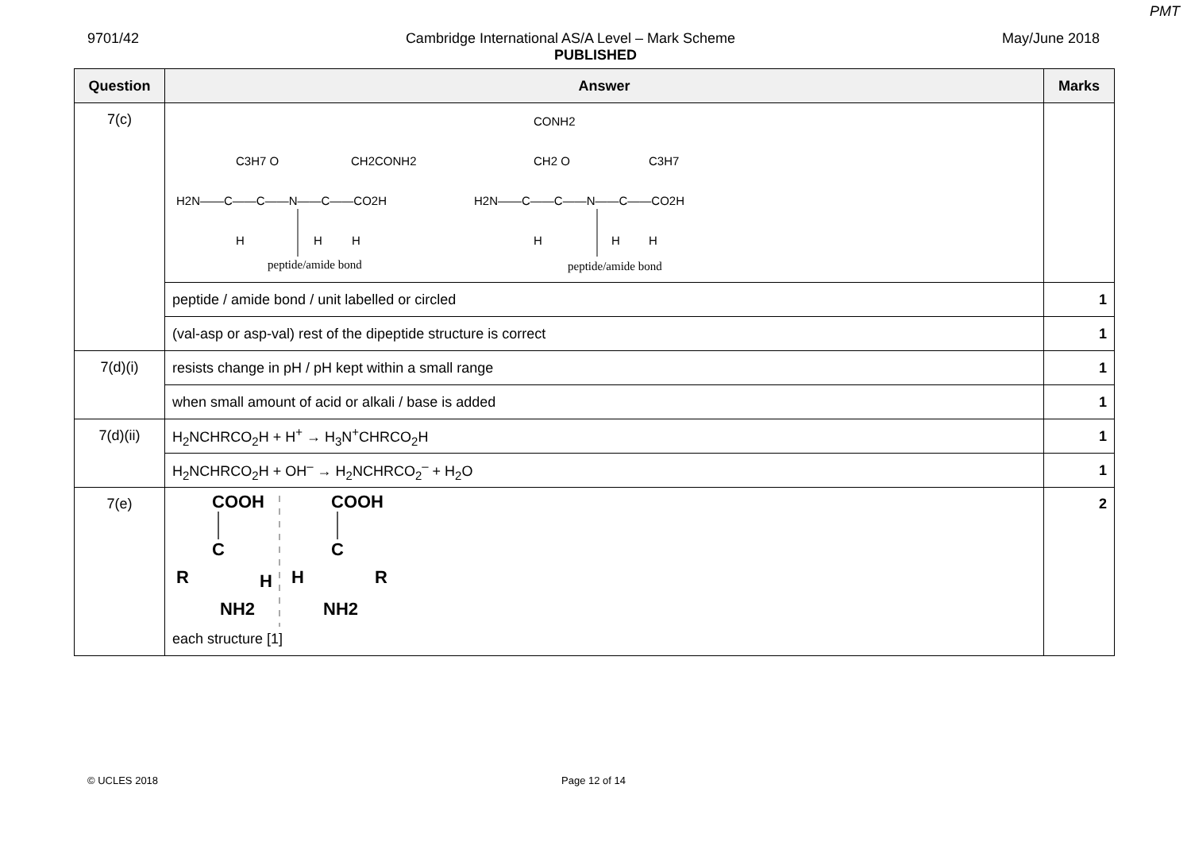PMT
9701/42 Cambridge International AS/A Level – Mark Scheme May/June 2018
PUBLISHED
| Question | Answer | Marks |
| --- | --- | --- |
| 7(c) | C3H7 O CH2CONH2 H2N——C——C——N——C——CO2H H H H peptide/amide bond CONH2 CH2 O C3H7 H2N——C——C——N——C——CO2H H H H peptide/amide bond | |
| | peptide / amide bond / unit labelled or circled | 1 |
| | (val-asp or asp-val) rest of the dipeptide structure is correct | 1 |
| 7(d)(i) | resists change in pH / pH kept within a small range | 1 |
| | when small amount of acid or alkali / base is added | 1 |
| 7(d)(ii) | H<sub>2</sub>NCHRCO<sub>2</sub>H + H<sup>+</sup> → H<sub>3</sub>N<sup>+</sup>CHRCO<sub>2</sub>H | 1 |
| | H<sub>2</sub>NCHRCO<sub>2</sub>H + OH<sup>–</sup> → H<sub>2</sub>NCHRCO<sub>2</sub><sup>–</sup> + H<sub>2</sub>O | 1 |
| 7(e) | COOH C R H NH2 COOH C H R NH2 each structure [1] | 2 |
© UCLES 2018 Page 12 of 14